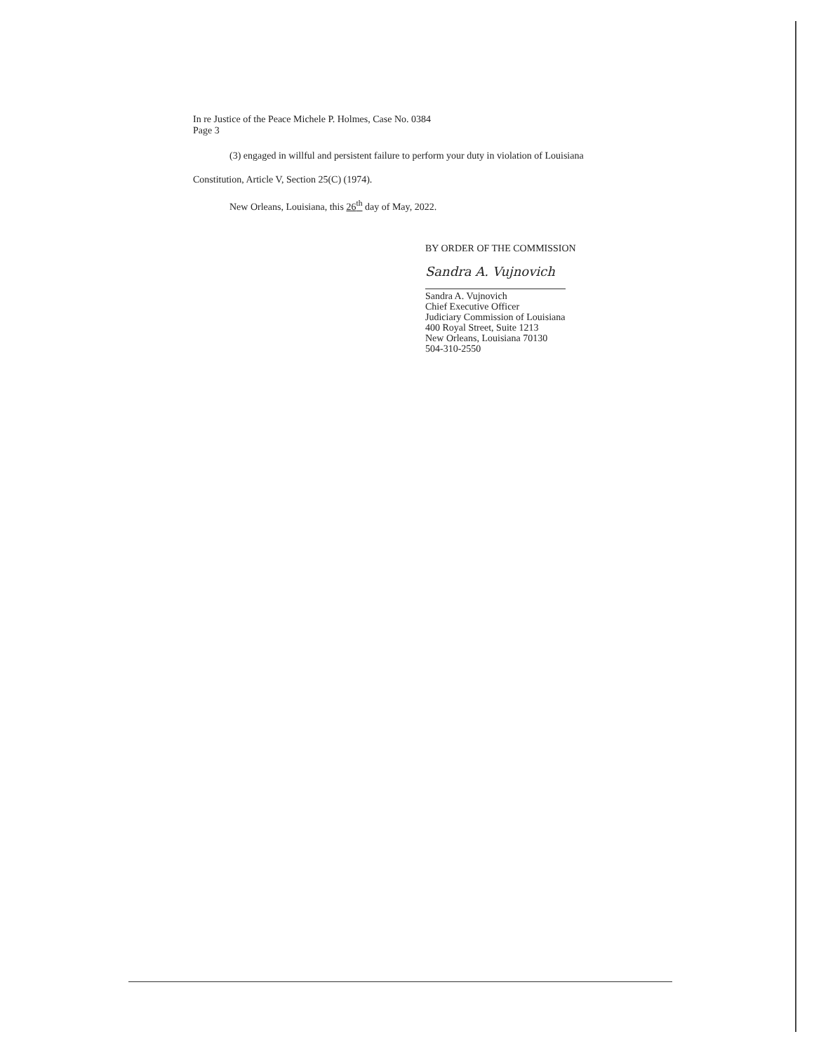In re Justice of the Peace Michele P. Holmes, Case No. 0384
Page 3
(3) engaged in willful and persistent failure to perform your duty in violation of Louisiana
Constitution, Article V, Section 25(C) (1974).
New Orleans, Louisiana, this 26<sup>th</sup> day of May, 2022.
BY ORDER OF THE COMMISSION
Sandra A. Vujnovich
Sandra A. Vujnovich
Chief Executive Officer
Judiciary Commission of Louisiana
400 Royal Street, Suite 1213
New Orleans, Louisiana 70130
504-310-2550